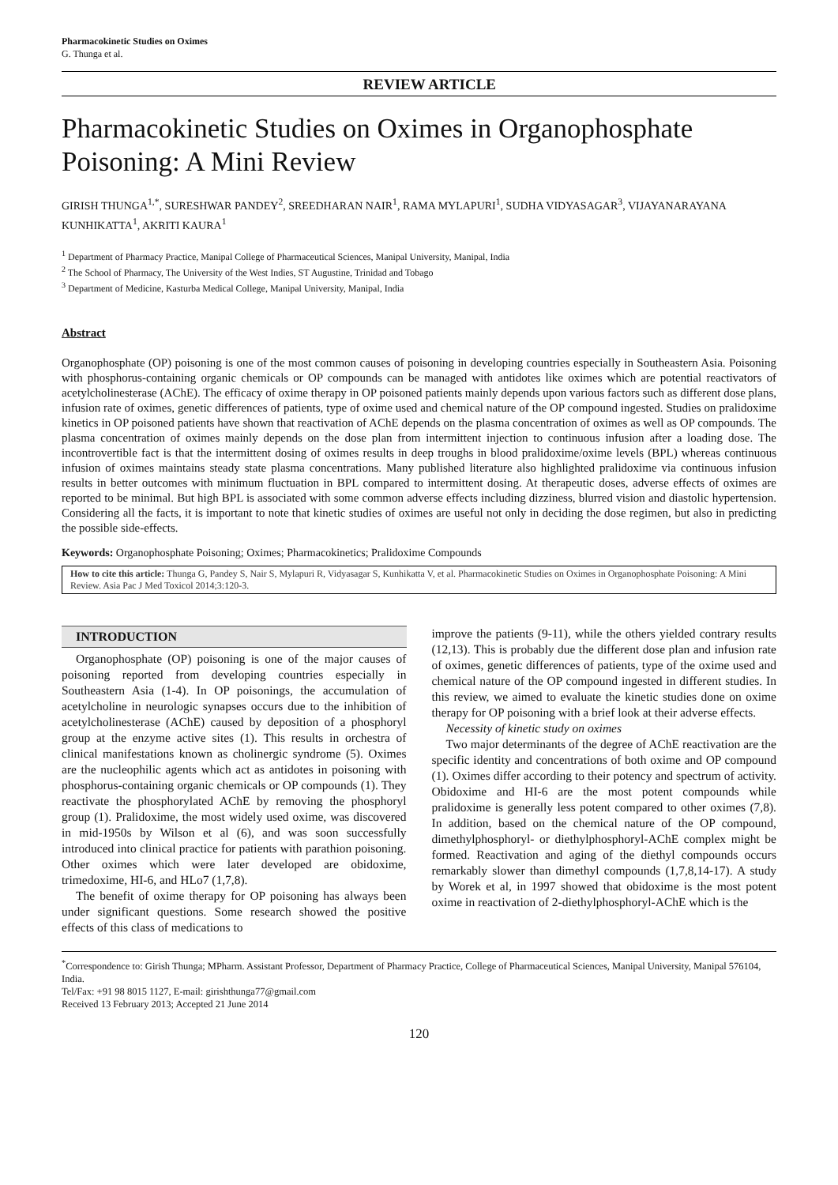Pharmacokinetic Studies on Oximes
G. Thunga et al.
REVIEW ARTICLE
Pharmacokinetic Studies on Oximes in Organophosphate Poisoning: A Mini Review
GIRISH THUNGA<sup>1,*</sup>, SURESHWAR PANDEY<sup>2</sup>, SREEDHARAN NAIR<sup>1</sup>, RAMA MYLAPURI<sup>1</sup>, SUDHA VIDYASAGAR<sup>3</sup>, VIJAYANARAYANA KUNHIKATTA<sup>1</sup>, AKRITI KAURA<sup>1</sup>
<sup>1</sup> Department of Pharmacy Practice, Manipal College of Pharmaceutical Sciences, Manipal University, Manipal, India
<sup>2</sup> The School of Pharmacy, The University of the West Indies, ST Augustine, Trinidad and Tobago
<sup>3</sup> Department of Medicine, Kasturba Medical College, Manipal University, Manipal, India
Abstract
Organophosphate (OP) poisoning is one of the most common causes of poisoning in developing countries especially in Southeastern Asia. Poisoning with phosphorus-containing organic chemicals or OP compounds can be managed with antidotes like oximes which are potential reactivators of acetylcholinesterase (AChE). The efficacy of oxime therapy in OP poisoned patients mainly depends upon various factors such as different dose plans, infusion rate of oximes, genetic differences of patients, type of oxime used and chemical nature of the OP compound ingested. Studies on pralidoxime kinetics in OP poisoned patients have shown that reactivation of AChE depends on the plasma concentration of oximes as well as OP compounds. The plasma concentration of oximes mainly depends on the dose plan from intermittent injection to continuous infusion after a loading dose. The incontrovertible fact is that the intermittent dosing of oximes results in deep troughs in blood pralidoxime/oxime levels (BPL) whereas continuous infusion of oximes maintains steady state plasma concentrations. Many published literature also highlighted pralidoxime via continuous infusion results in better outcomes with minimum fluctuation in BPL compared to intermittent dosing. At therapeutic doses, adverse effects of oximes are reported to be minimal. But high BPL is associated with some common adverse effects including dizziness, blurred vision and diastolic hypertension. Considering all the facts, it is important to note that kinetic studies of oximes are useful not only in deciding the dose regimen, but also in predicting the possible side-effects.
Keywords: Organophosphate Poisoning; Oximes; Pharmacokinetics; Pralidoxime Compounds
How to cite this article: Thunga G, Pandey S, Nair S, Mylapuri R, Vidyasagar S, Kunhikatta V, et al. Pharmacokinetic Studies on Oximes in Organophosphate Poisoning: A Mini Review. Asia Pac J Med Toxicol 2014;3:120-3.
INTRODUCTION
Organophosphate (OP) poisoning is one of the major causes of poisoning reported from developing countries especially in Southeastern Asia (1-4). In OP poisonings, the accumulation of acetylcholine in neurologic synapses occurs due to the inhibition of acetylcholinesterase (AChE) caused by deposition of a phosphoryl group at the enzyme active sites (1). This results in orchestra of clinical manifestations known as cholinergic syndrome (5). Oximes are the nucleophilic agents which act as antidotes in poisoning with phosphorus-containing organic chemicals or OP compounds (1). They reactivate the phosphorylated AChE by removing the phosphoryl group (1). Pralidoxime, the most widely used oxime, was discovered in mid-1950s by Wilson et al (6), and was soon successfully introduced into clinical practice for patients with parathion poisoning. Other oximes which were later developed are obidoxime, trimedoxime, HI-6, and HLo7 (1,7,8).
The benefit of oxime therapy for OP poisoning has always been under significant questions. Some research showed the positive effects of this class of medications to
improve the patients (9-11), while the others yielded contrary results (12,13). This is probably due the different dose plan and infusion rate of oximes, genetic differences of patients, type of the oxime used and chemical nature of the OP compound ingested in different studies. In this review, we aimed to evaluate the kinetic studies done on oxime therapy for OP poisoning with a brief look at their adverse effects.
Necessity of kinetic study on oximes
Two major determinants of the degree of AChE reactivation are the specific identity and concentrations of both oxime and OP compound (1). Oximes differ according to their potency and spectrum of activity. Obidoxime and HI-6 are the most potent compounds while pralidoxime is generally less potent compared to other oximes (7,8). In addition, based on the chemical nature of the OP compound, dimethylphosphoryl- or diethylphosphoryl-AChE complex might be formed. Reactivation and aging of the diethyl compounds occurs remarkably slower than dimethyl compounds (1,7,8,14-17). A study by Worek et al, in 1997 showed that obidoxime is the most potent oxime in reactivation of 2-diethylphosphoryl-AChE which is the
<sup>*</sup> Correspondence to: Girish Thunga; MPharm. Assistant Professor, Department of Pharmacy Practice, College of Pharmaceutical Sciences, Manipal University, Manipal 576104, India.
Tel/Fax: +91 98 8015 1127, E-mail: girishthunga77@gmail.com
Received 13 February 2013; Accepted 21 June 2014
120